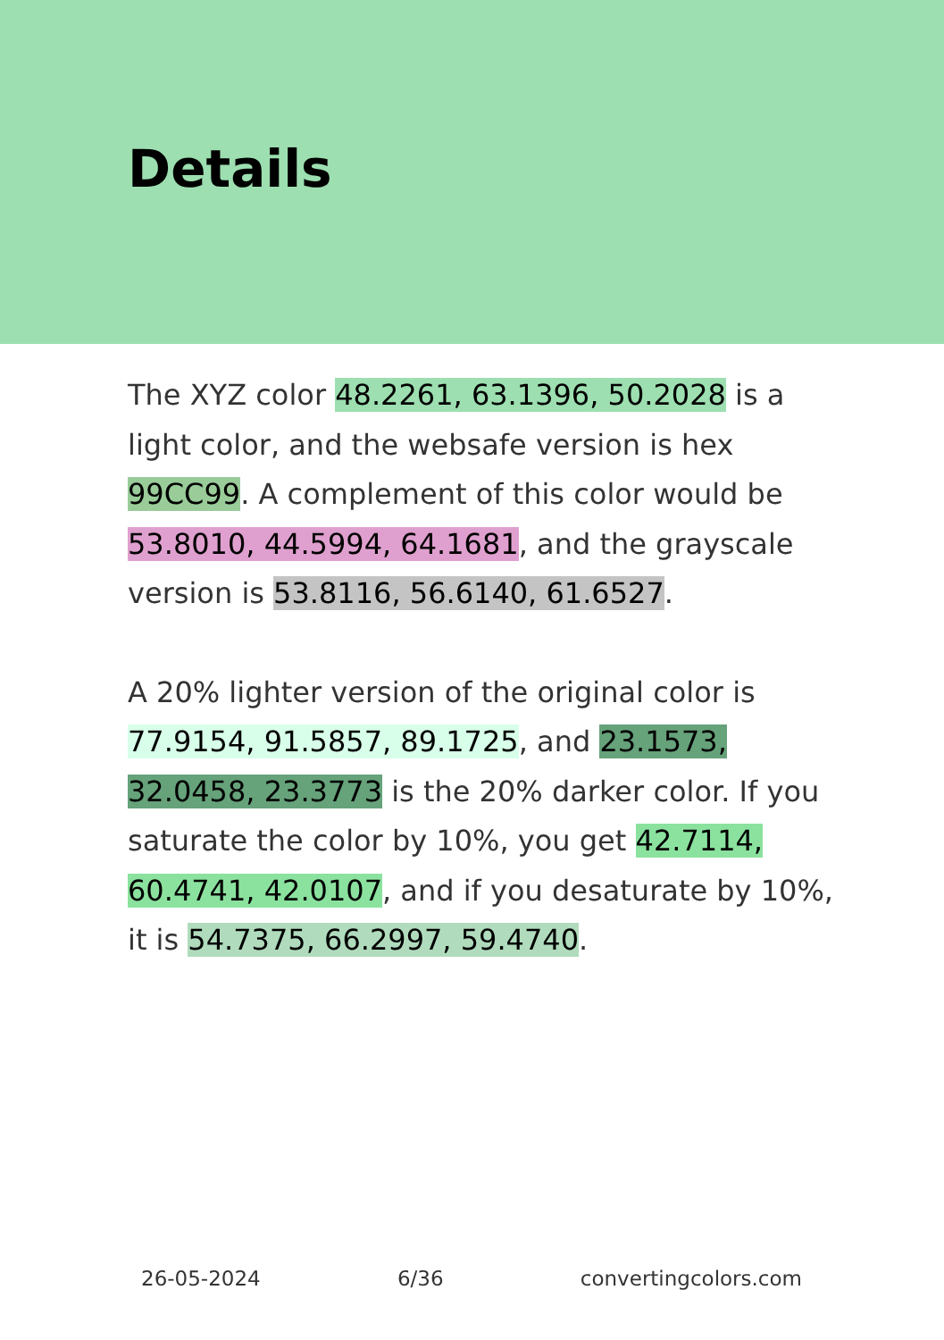Details
The XYZ color 48.2261, 63.1396, 50.2028 is a light color, and the websafe version is hex 99CC99. A complement of this color would be 53.8010, 44.5994, 64.1681, and the grayscale version is 53.8116, 56.6140, 61.6527.
A 20% lighter version of the original color is 77.9154, 91.5857, 89.1725, and 23.1573, 32.0458, 23.3773 is the 20% darker color. If you saturate the color by 10%, you get 42.7114, 60.4741, 42.0107, and if you desaturate by 10%, it is 54.7375, 66.2997, 59.4740.
26-05-2024 6/36 convertingcolors.com